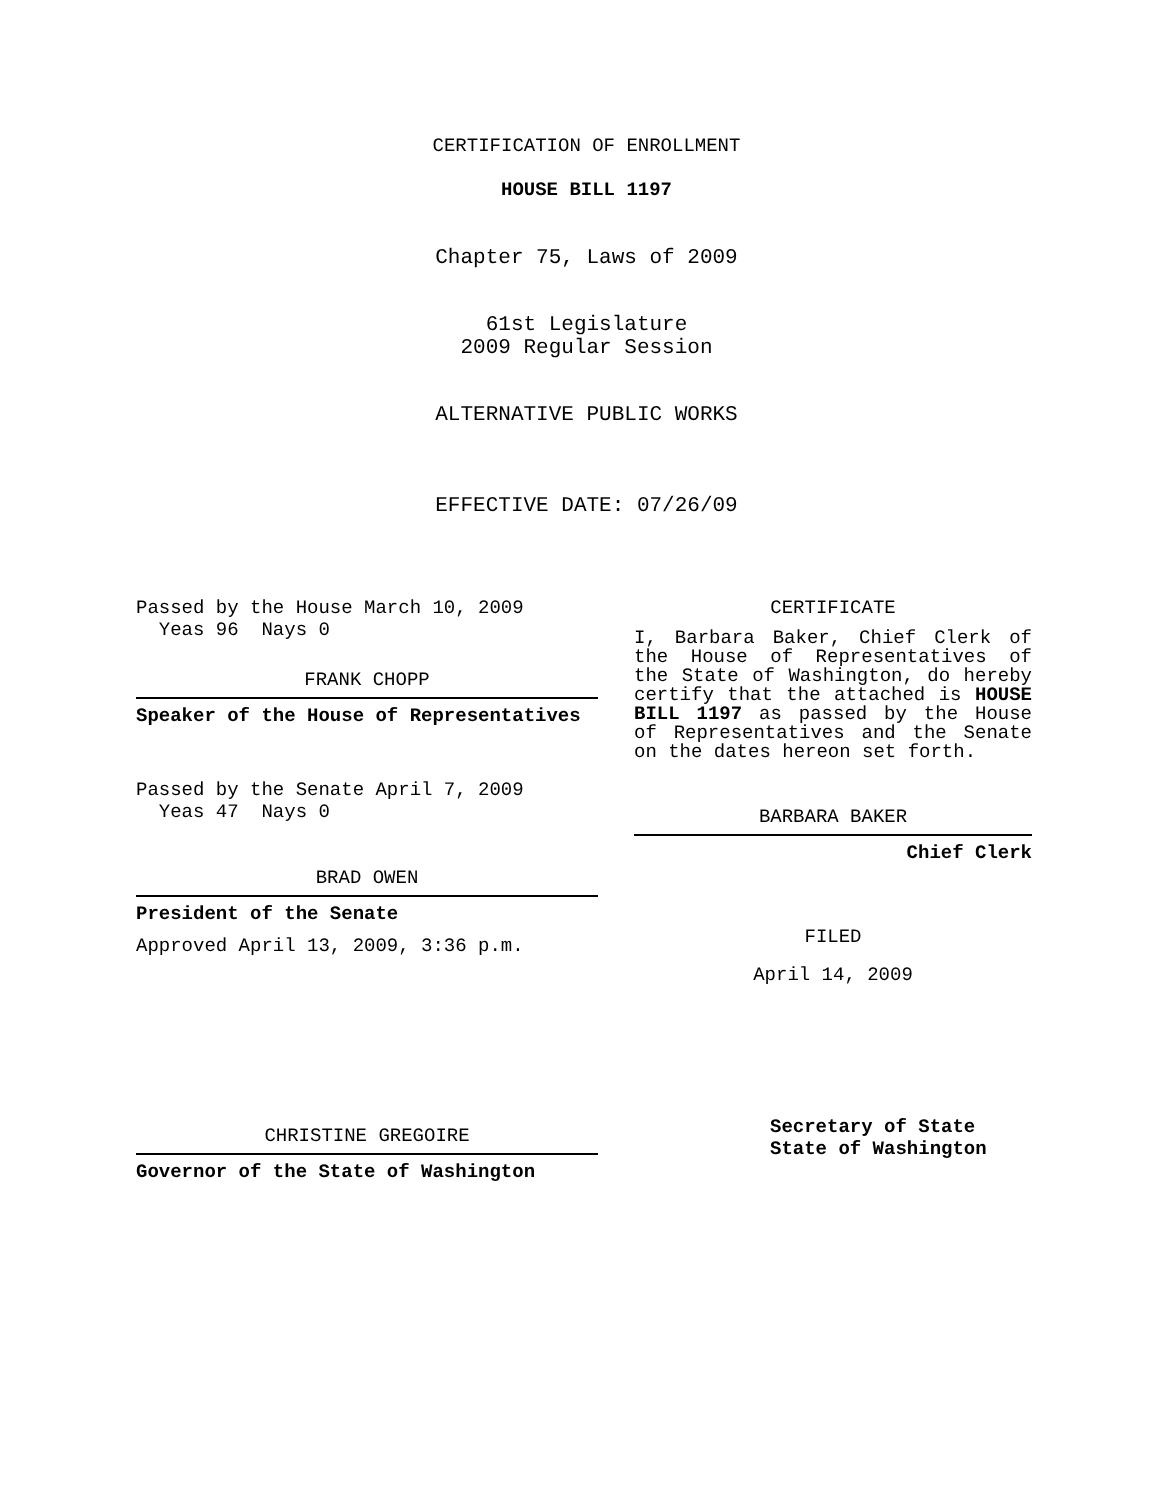CERTIFICATION OF ENROLLMENT
HOUSE BILL 1197
Chapter 75, Laws of 2009
61st Legislature
2009 Regular Session
ALTERNATIVE PUBLIC WORKS
EFFECTIVE DATE: 07/26/09
Passed by the House March 10, 2009
Yeas 96 Nays 0
FRANK CHOPP
Speaker of the House of Representatives
Passed by the Senate April 7, 2009
Yeas 47 Nays 0
BRAD OWEN
President of the Senate
Approved April 13, 2009, 3:36 p.m.
CHRISTINE GREGOIRE
Governor of the State of Washington
CERTIFICATE
I, Barbara Baker, Chief Clerk of the House of Representatives of the State of Washington, do hereby certify that the attached is HOUSE BILL 1197 as passed by the House of Representatives and the Senate on the dates hereon set forth.
BARBARA BAKER
Chief Clerk
FILED
April 14, 2009
Secretary of State
State of Washington